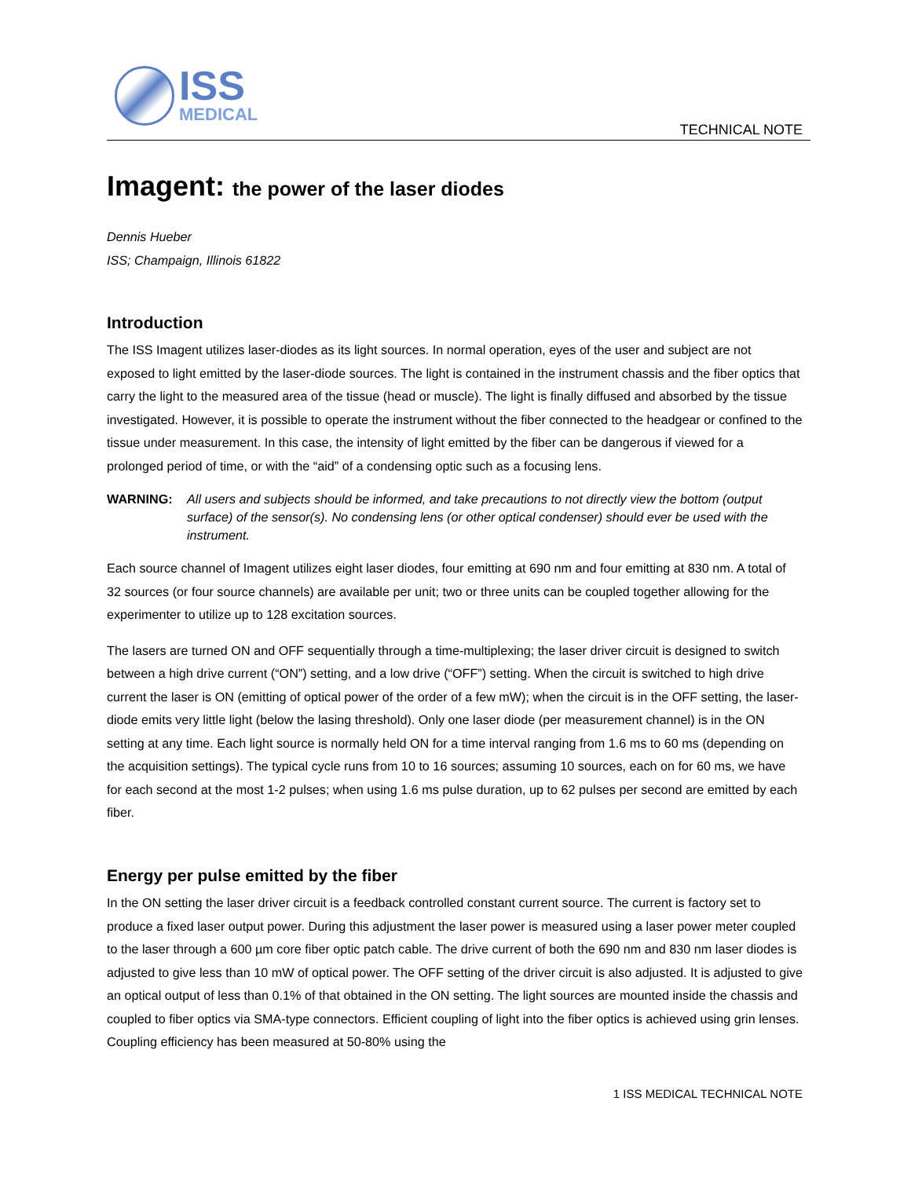ISS
MEDICAL
TECHNICAL NOTE
Imagent: the power of the laser diodes
Dennis Hueber
ISS; Champaign, Illinois 61822
Introduction
The ISS Imagent utilizes laser-diodes as its light sources. In normal operation, eyes of the user and subject are not exposed to light emitted by the laser-diode sources. The light is contained in the instrument chassis and the fiber optics that carry the light to the measured area of the tissue (head or muscle). The light is finally diffused and absorbed by the tissue investigated. However, it is possible to operate the instrument without the fiber connected to the headgear or confined to the tissue under measurement. In this case, the intensity of light emitted by the fiber can be dangerous if viewed for a prolonged period of time, or with the “aid” of a condensing optic such as a focusing lens.
WARNING: All users and subjects should be informed, and take precautions to not directly view the bottom (output surface) of the sensor(s). No condensing lens (or other optical condenser) should ever be used with the instrument.
Each source channel of Imagent utilizes eight laser diodes, four emitting at 690 nm and four emitting at 830 nm. A total of 32 sources (or four source channels) are available per unit; two or three units can be coupled together allowing for the experimenter to utilize up to 128 excitation sources.
The lasers are turned ON and OFF sequentially through a time-multiplexing; the laser driver circuit is designed to switch between a high drive current (“ON”) setting, and a low drive (“OFF”) setting. When the circuit is switched to high drive current the laser is ON (emitting of optical power of the order of a few mW); when the circuit is in the OFF setting, the laser-diode emits very little light (below the lasing threshold). Only one laser diode (per measurement channel) is in the ON setting at any time. Each light source is normally held ON for a time interval ranging from 1.6 ms to 60 ms (depending on the acquisition settings). The typical cycle runs from 10 to 16 sources; assuming 10 sources, each on for 60 ms, we have for each second at the most 1-2 pulses; when using 1.6 ms pulse duration, up to 62 pulses per second are emitted by each fiber.
Energy per pulse emitted by the fiber
In the ON setting the laser driver circuit is a feedback controlled constant current source. The current is factory set to produce a fixed laser output power. During this adjustment the laser power is measured using a laser power meter coupled to the laser through a 600 µm core fiber optic patch cable. The drive current of both the 690 nm and 830 nm laser diodes is adjusted to give less than 10 mW of optical power. The OFF setting of the driver circuit is also adjusted. It is adjusted to give an optical output of less than 0.1% of that obtained in the ON setting. The light sources are mounted inside the chassis and coupled to fiber optics via SMA-type connectors. Efficient coupling of light into the fiber optics is achieved using grin lenses. Coupling efficiency has been measured at 50-80% using the
1 ISS MEDICAL TECHNICAL NOTE